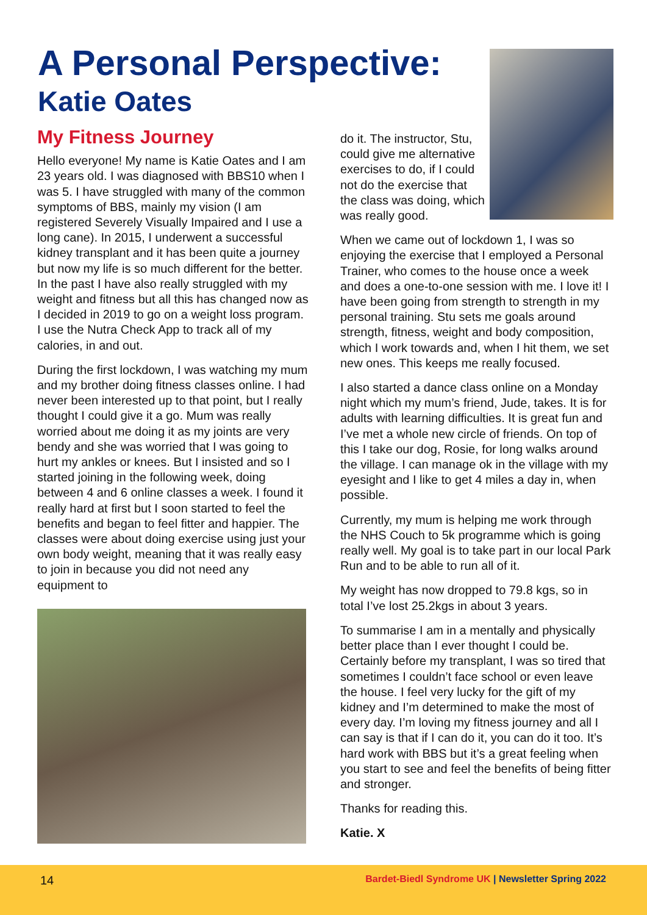A Personal Perspective:
Katie Oates
My Fitness Journey
Hello everyone! My name is Katie Oates and I am 23 years old. I was diagnosed with BBS10 when I was 5. I have struggled with many of the common symptoms of BBS, mainly my vision (I am registered Severely Visually Impaired and I use a long cane). In 2015, I underwent a successful kidney transplant and it has been quite a journey but now my life is so much different for the better. In the past I have also really struggled with my weight and fitness but all this has changed now as I decided in 2019 to go on a weight loss program. I use the Nutra Check App to track all of my calories, in and out.
During the first lockdown, I was watching my mum and my brother doing fitness classes online. I had never been interested up to that point, but I really thought I could give it a go. Mum was really worried about me doing it as my joints are very bendy and she was worried that I was going to hurt my ankles or knees. But I insisted and so I started joining in the following week, doing between 4 and 6 online classes a week. I found it really hard at first but I soon started to feel the benefits and began to feel fitter and happier. The classes were about doing exercise using just your own body weight, meaning that it was really easy to join in because you did not need any equipment to
do it. The instructor, Stu, could give me alternative exercises to do, if I could not do the exercise that the class was doing, which was really good.
When we came out of lockdown 1, I was so enjoying the exercise that I employed a Personal Trainer, who comes to the house once a week and does a one-to-one session with me. I love it! I have been going from strength to strength in my personal training. Stu sets me goals around strength, fitness, weight and body composition, which I work towards and, when I hit them, we set new ones. This keeps me really focused.
I also started a dance class online on a Monday night which my mum’s friend, Jude, takes. It is for adults with learning difficulties. It is great fun and I’ve met a whole new circle of friends. On top of this I take our dog, Rosie, for long walks around the village. I can manage ok in the village with my eyesight and I like to get 4 miles a day in, when possible.
Currently, my mum is helping me work through the NHS Couch to 5k programme which is going really well. My goal is to take part in our local Park Run and to be able to run all of it.
My weight has now dropped to 79.8 kgs, so in total I’ve lost 25.2kgs in about 3 years.
To summarise I am in a mentally and physically better place than I ever thought I could be. Certainly before my transplant, I was so tired that sometimes I couldn’t face school or even leave the house. I feel very lucky for the gift of my kidney and I’m determined to make the most of every day. I’m loving my fitness journey and all I can say is that if I can do it, you can do it too. It’s hard work with BBS but it’s a great feeling when you start to see and feel the benefits of being fitter and stronger.
Thanks for reading this.
Katie. X
14
Bardet-Biedl Syndrome UK | Newsletter Spring 2022